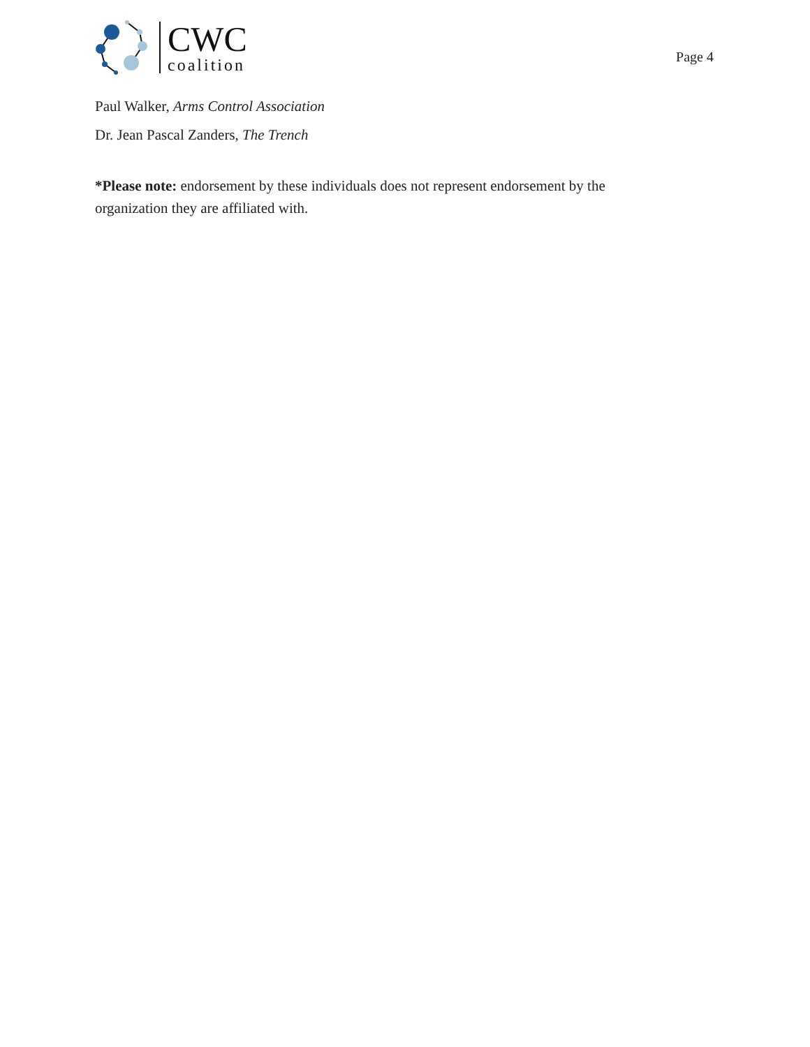CWC
coalition
Page 4
Paul Walker, Arms Control Association
Dr. Jean Pascal Zanders, The Trench
*Please note: endorsement by these individuals does not represent endorsement by the
organization they are affiliated with.